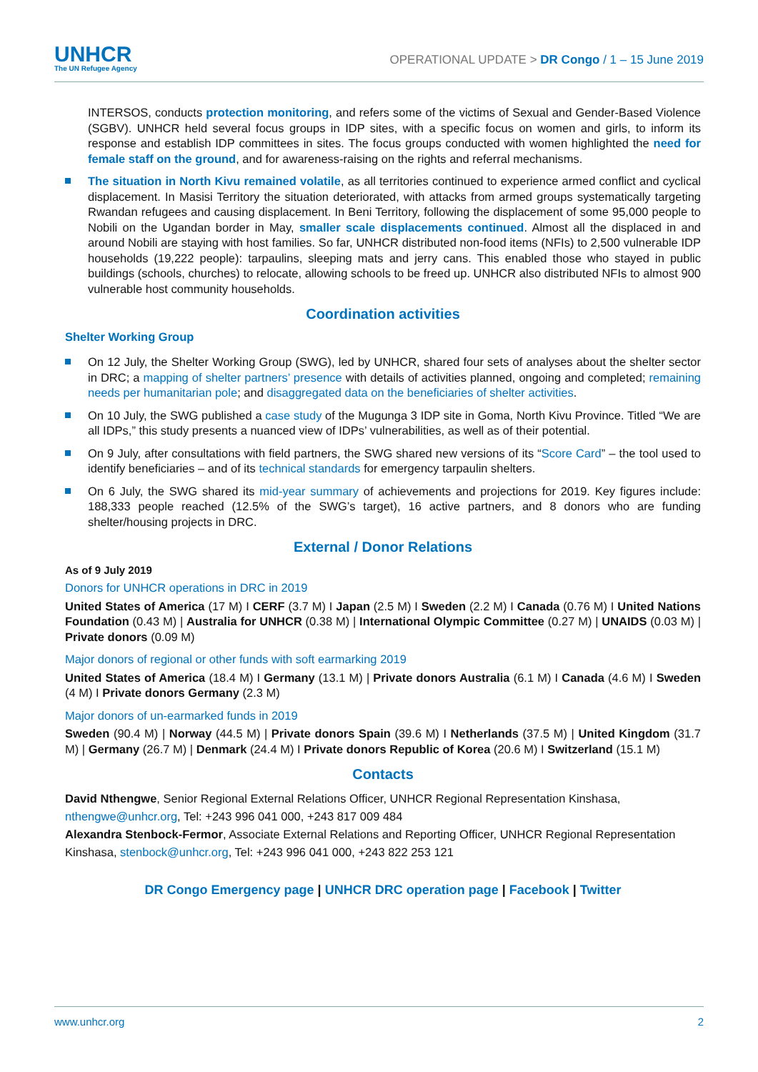UNHCR
The UN Refugee Agency
OPERATIONAL UPDATE > DR Congo / 1 – 15 June 2019
INTERSOS, conducts protection monitoring, and refers some of the victims of Sexual and Gender-Based Violence (SGBV). UNHCR held several focus groups in IDP sites, with a specific focus on women and girls, to inform its response and establish IDP committees in sites. The focus groups conducted with women highlighted the need for female staff on the ground, and for awareness-raising on the rights and referral mechanisms.
The situation in North Kivu remained volatile, as all territories continued to experience armed conflict and cyclical displacement. In Masisi Territory the situation deteriorated, with attacks from armed groups systematically targeting Rwandan refugees and causing displacement. In Beni Territory, following the displacement of some 95,000 people to Nobili on the Ugandan border in May, smaller scale displacements continued. Almost all the displaced in and around Nobili are staying with host families. So far, UNHCR distributed non-food items (NFIs) to 2,500 vulnerable IDP households (19,222 people): tarpaulins, sleeping mats and jerry cans. This enabled those who stayed in public buildings (schools, churches) to relocate, allowing schools to be freed up. UNHCR also distributed NFIs to almost 900 vulnerable host community households.
Coordination activities
Shelter Working Group
On 12 July, the Shelter Working Group (SWG), led by UNHCR, shared four sets of analyses about the shelter sector in DRC; a mapping of shelter partners’ presence with details of activities planned, ongoing and completed; remaining needs per humanitarian pole; and disaggregated data on the beneficiaries of shelter activities.
On 10 July, the SWG published a case study of the Mugunga 3 IDP site in Goma, North Kivu Province. Titled “We are all IDPs,” this study presents a nuanced view of IDPs’ vulnerabilities, as well as of their potential.
On 9 July, after consultations with field partners, the SWG shared new versions of its “Score Card” – the tool used to identify beneficiaries – and of its technical standards for emergency tarpaulin shelters.
On 6 July, the SWG shared its mid-year summary of achievements and projections for 2019. Key figures include: 188,333 people reached (12.5% of the SWG’s target), 16 active partners, and 8 donors who are funding shelter/housing projects in DRC.
External / Donor Relations
As of 9 July 2019
Donors for UNHCR operations in DRC in 2019
United States of America (17 M) I CERF (3.7 M) I Japan (2.5 M) I Sweden (2.2 M) I Canada (0.76 M) I United Nations Foundation (0.43 M) | Australia for UNHCR (0.38 M) | International Olympic Committee (0.27 M) | UNAIDS (0.03 M) | Private donors (0.09 M)
Major donors of regional or other funds with soft earmarking 2019
United States of America (18.4 M) I Germany (13.1 M) | Private donors Australia (6.1 M) I Canada (4.6 M) I Sweden (4 M) I Private donors Germany (2.3 M)
Major donors of un-earmarked funds in 2019
Sweden (90.4 M) | Norway (44.5 M) | Private donors Spain (39.6 M) I Netherlands (37.5 M) | United Kingdom (31.7 M) | Germany (26.7 M) | Denmark (24.4 M) I Private donors Republic of Korea (20.6 M) I Switzerland (15.1 M)
Contacts
David Nthengwe, Senior Regional External Relations Officer, UNHCR Regional Representation Kinshasa, nthengwe@unhcr.org, Tel: +243 996 041 000, +243 817 009 484
Alexandra Stenbock-Fermor, Associate External Relations and Reporting Officer, UNHCR Regional Representation Kinshasa, stenbock@unhcr.org, Tel: +243 996 041 000, +243 822 253 121
DR Congo Emergency page | UNHCR DRC operation page | Facebook | Twitter
www.unhcr.org 2